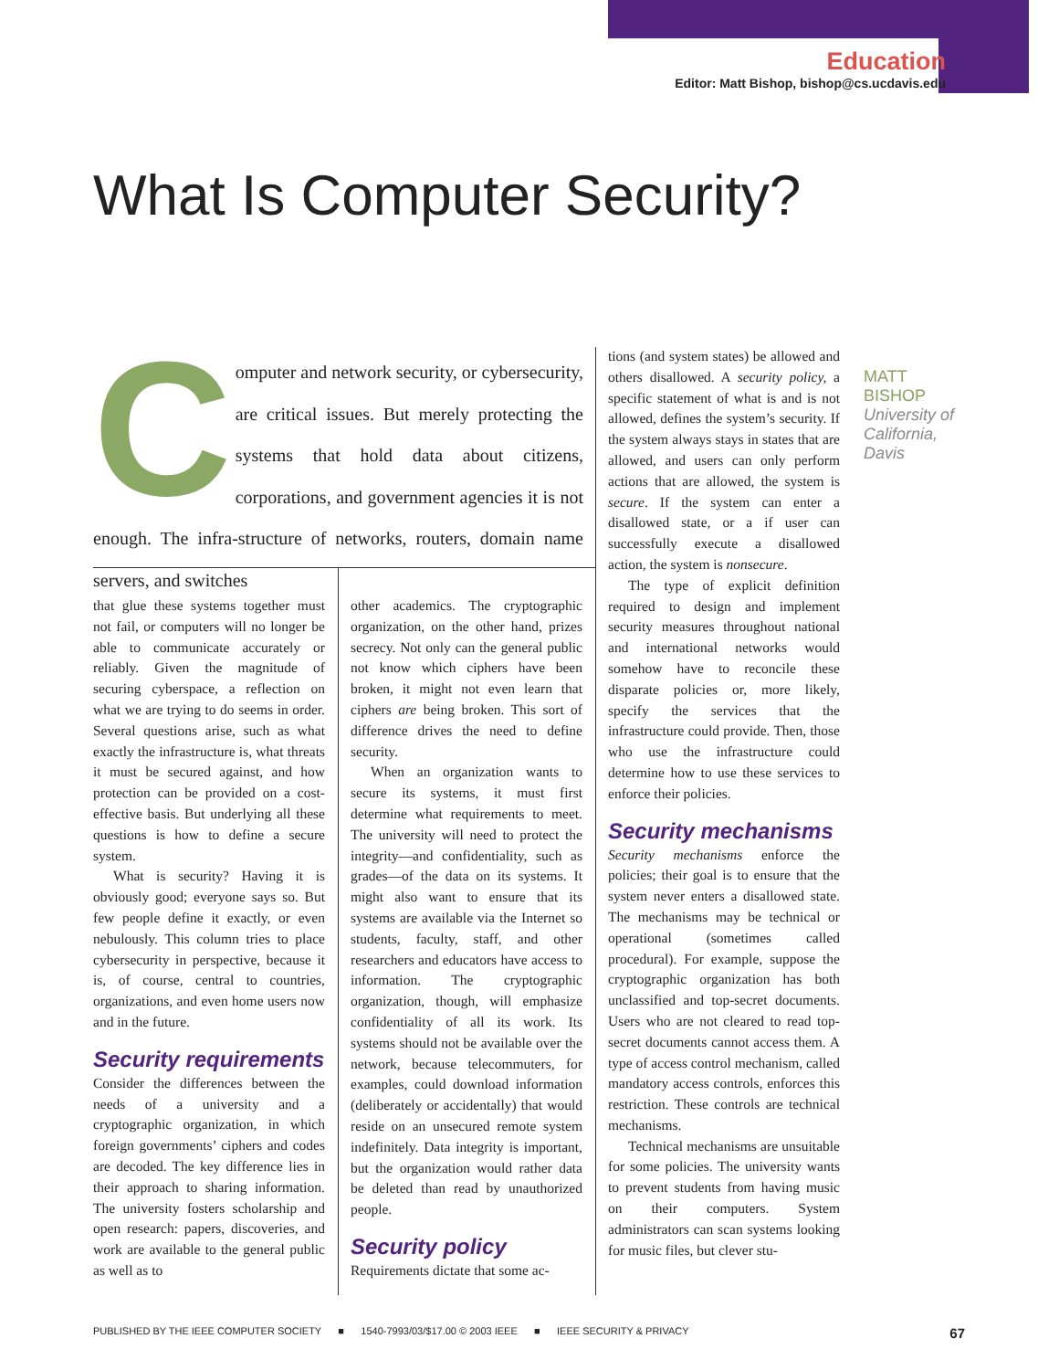Education
Editor: Matt Bishop, bishop@cs.ucdavis.edu
What Is Computer Security?
MATT
BISHOP
University of
California,
Davis
Computer and network security, or cybersecurity, are critical issues. But merely protecting the systems that hold data about citizens, corporations, and government agencies it is not enough. The infra-structure of networks, routers, domain name servers, and switches
that glue these systems together must not fail, or computers will no longer be able to communicate accurately or reliably. Given the magnitude of securing cyberspace, a reflection on what we are trying to do seems in order. Several questions arise, such as what exactly the infrastructure is, what threats it must be secured against, and how protection can be provided on a cost-effective basis. But underlying all these questions is how to define a secure system.
What is security? Having it is obviously good; everyone says so. But few people define it exactly, or even nebulously. This column tries to place cybersecurity in perspective, because it is, of course, central to countries, organizations, and even home users now and in the future.
Security requirements
Consider the differences between the needs of a university and a cryptographic organization, in which foreign governments’ ciphers and codes are decoded. The key difference lies in their approach to sharing information. The university fosters scholarship and open research: papers, discoveries, and work are available to the general public as well as to
other academics. The cryptographic organization, on the other hand, prizes secrecy. Not only can the general public not know which ciphers have been broken, it might not even learn that ciphers are being broken. This sort of difference drives the need to define security.
When an organization wants to secure its systems, it must first determine what requirements to meet. The university will need to protect the integrity—and confidentiality, such as grades—of the data on its systems. It might also want to ensure that its systems are available via the Internet so students, faculty, staff, and other researchers and educators have access to information. The cryptographic organization, though, will emphasize confidentiality of all its work. Its systems should not be available over the network, because telecommuters, for examples, could download information (deliberately or accidentally) that would reside on an unsecured remote system indefinitely. Data integrity is important, but the organization would rather data be deleted than read by unauthorized people.
Security policy
Requirements dictate that some ac-
tions (and system states) be allowed and others disallowed. A security policy, a specific statement of what is and is not allowed, defines the system’s security. If the system always stays in states that are allowed, and users can only perform actions that are allowed, the system is secure. If the system can enter a disallowed state, or a if user can successfully execute a disallowed action, the system is nonsecure.
The type of explicit definition required to design and implement security measures throughout national and international networks would somehow have to reconcile these disparate policies or, more likely, specify the services that the infrastructure could provide. Then, those who use the infrastructure could determine how to use these services to enforce their policies.
Security mechanisms
Security mechanisms enforce the policies; their goal is to ensure that the system never enters a disallowed state. The mechanisms may be technical or operational (sometimes called procedural). For example, suppose the cryptographic organization has both unclassified and top-secret documents. Users who are not cleared to read top-secret documents cannot access them. A type of access control mechanism, called mandatory access controls, enforces this restriction. These controls are technical mechanisms.
Technical mechanisms are unsuitable for some policies. The university wants to prevent students from having music on their computers. System administrators can scan systems looking for music files, but clever stu-
PUBLISHED BY THE IEEE COMPUTER SOCIETY ■ 1540-7993/03/$17.00 © 2003 IEEE ■ IEEE SECURITY & PRIVACY 67